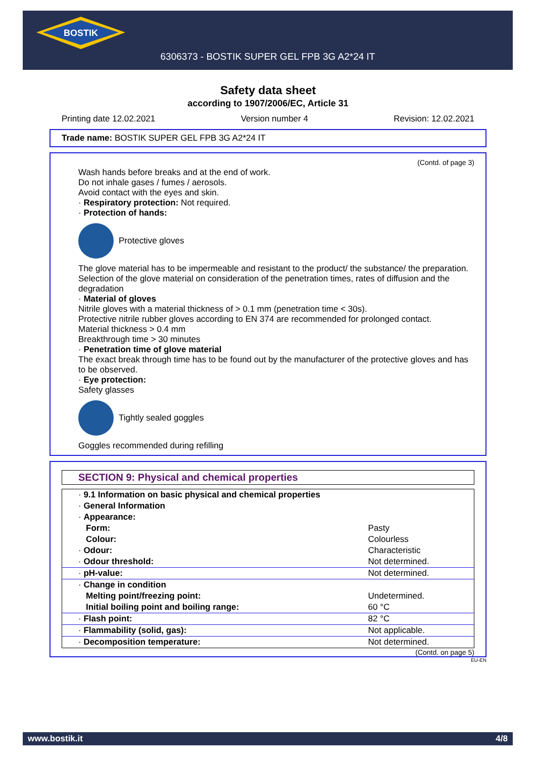BOSTIK
6306373 - BOSTIK SUPER GEL FPB 3G A2*24 IT
Safety data sheet
according to 1907/2006/EC, Article 31
Printing date 12.02.2021 Version number 4 Revision: 12.02.2021
Trade name: BOSTIK SUPER GEL FPB 3G A2*24 IT
(Contd. of page 3)
Wash hands before breaks and at the end of work.
Do not inhale gases / fumes / aerosols.
Avoid contact with the eyes and skin.
· Respiratory protection: Not required.
· Protection of hands:
Protective gloves
The glove material has to be impermeable and resistant to the product/ the substance/ the preparation.
Selection of the glove material on consideration of the penetration times, rates of diffusion and the degradation
· Material of gloves
Nitrile gloves with a material thickness of > 0.1 mm (penetration time < 30s).
Protective nitrile rubber gloves according to EN 374 are recommended for prolonged contact.
Material thickness > 0.4 mm
Breakthrough time > 30 minutes
· Penetration time of glove material
The exact break through time has to be found out by the manufacturer of the protective gloves and has to be observed.
· Eye protection:
Safety glasses
Tightly sealed goggles
Goggles recommended during refilling
SECTION 9: Physical and chemical properties
| · 9.1 Information on basic physical and chemical properties | |
| · General Information | |
| · Appearance: | |
| Form: | Pasty |
| Colour: | Colourless |
| · Odour: | Characteristic |
| · Odour threshold: | Not determined. |
| · pH-value: | Not determined. |
| · Change in condition | |
| Melting point/freezing point: | Undetermined. |
| Initial boiling point and boiling range: | 60 °C |
| · Flash point: | 82 °C |
| · Flammability (solid, gas): | Not applicable. |
| · Decomposition temperature: | Not determined. |
(Contd. on page 5)
EU-EN
www.bostik.it 4/8